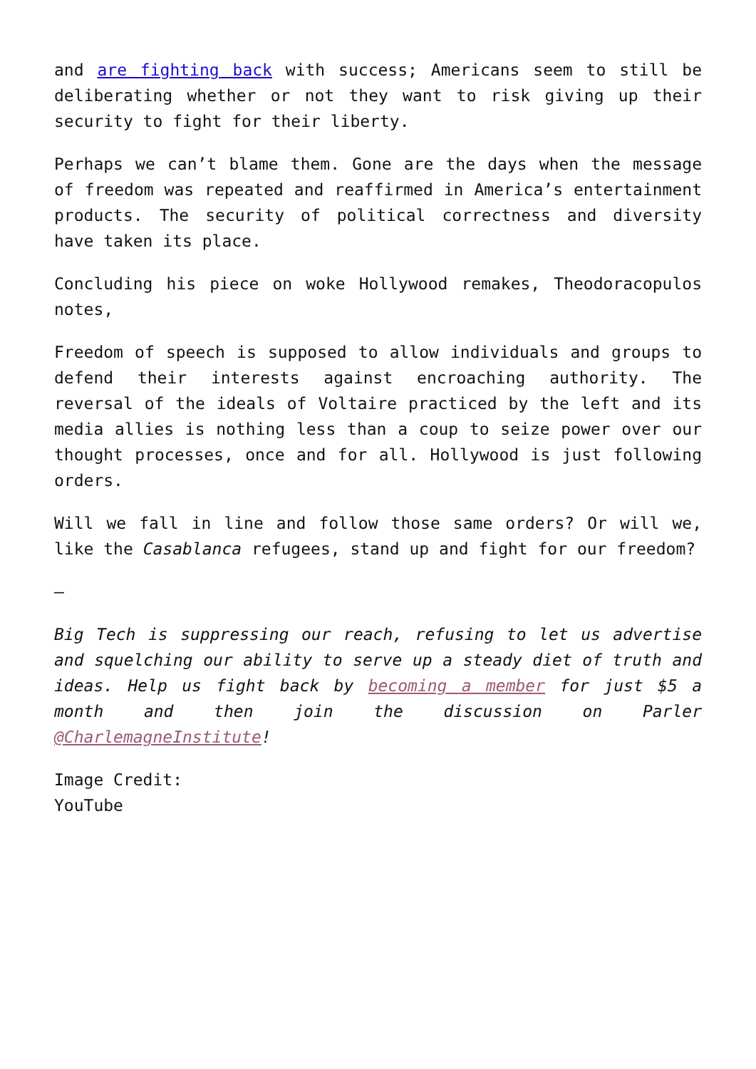and are fighting back with success; Americans seem to still be deliberating whether or not they want to risk giving up their security to fight for their liberty.
Perhaps we can’t blame them. Gone are the days when the message of freedom was repeated and reaffirmed in America’s entertainment products. The security of political correctness and diversity have taken its place.
Concluding his piece on woke Hollywood remakes, Theodoracopulos notes,
Freedom of speech is supposed to allow individuals and groups to defend their interests against encroaching authority. The reversal of the ideals of Voltaire practiced by the left and its media allies is nothing less than a coup to seize power over our thought processes, once and for all. Hollywood is just following orders.
Will we fall in line and follow those same orders? Or will we, like the Casablanca refugees, stand up and fight for our freedom?
—
Big Tech is suppressing our reach, refusing to let us advertise and squelching our ability to serve up a steady diet of truth and ideas. Help us fight back by becoming a member for just $5 a month and then join the discussion on Parler @CharlemagneInstitute!
Image Credit:
YouTube